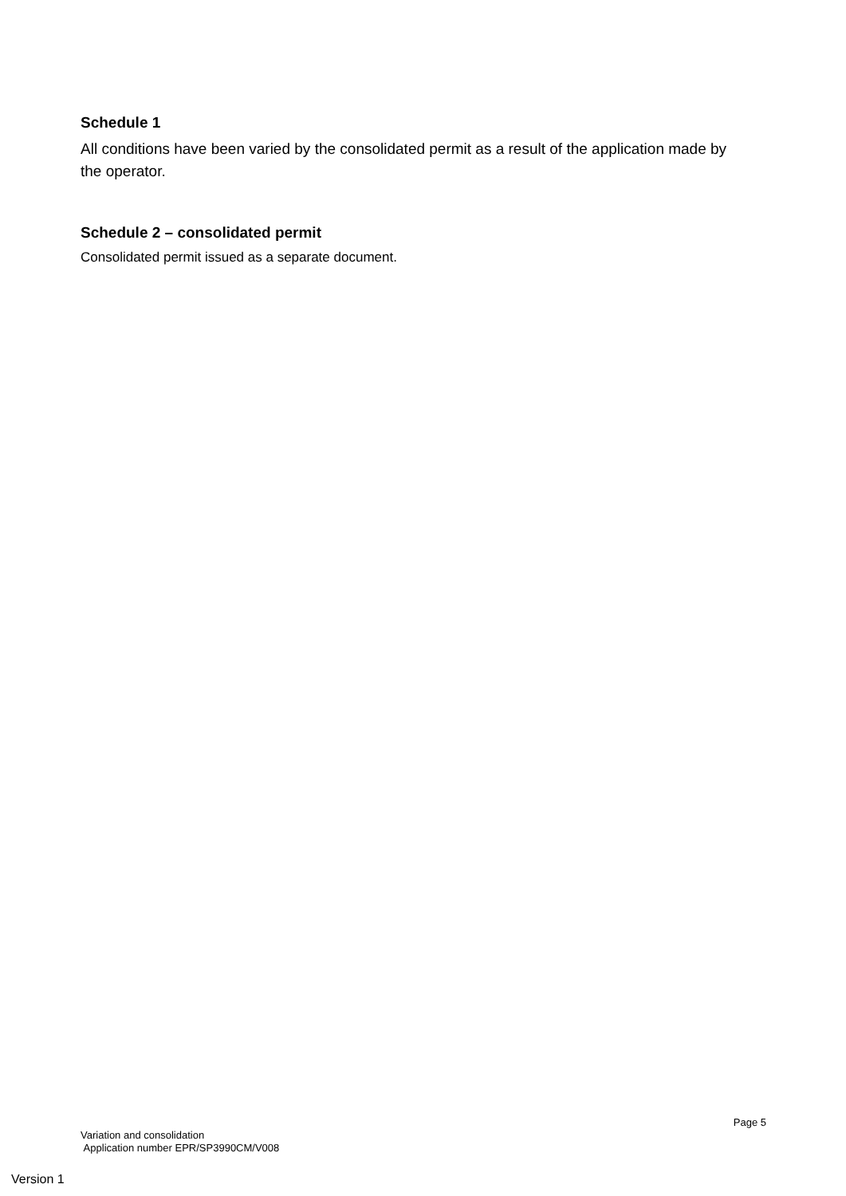Schedule 1
All conditions have been varied by the consolidated permit as a result of the application made by the operator.
Schedule 2 – consolidated permit
Consolidated permit issued as a separate document.
Page 5
Variation and consolidation
Application number EPR/SP3990CM/V008
Version 1